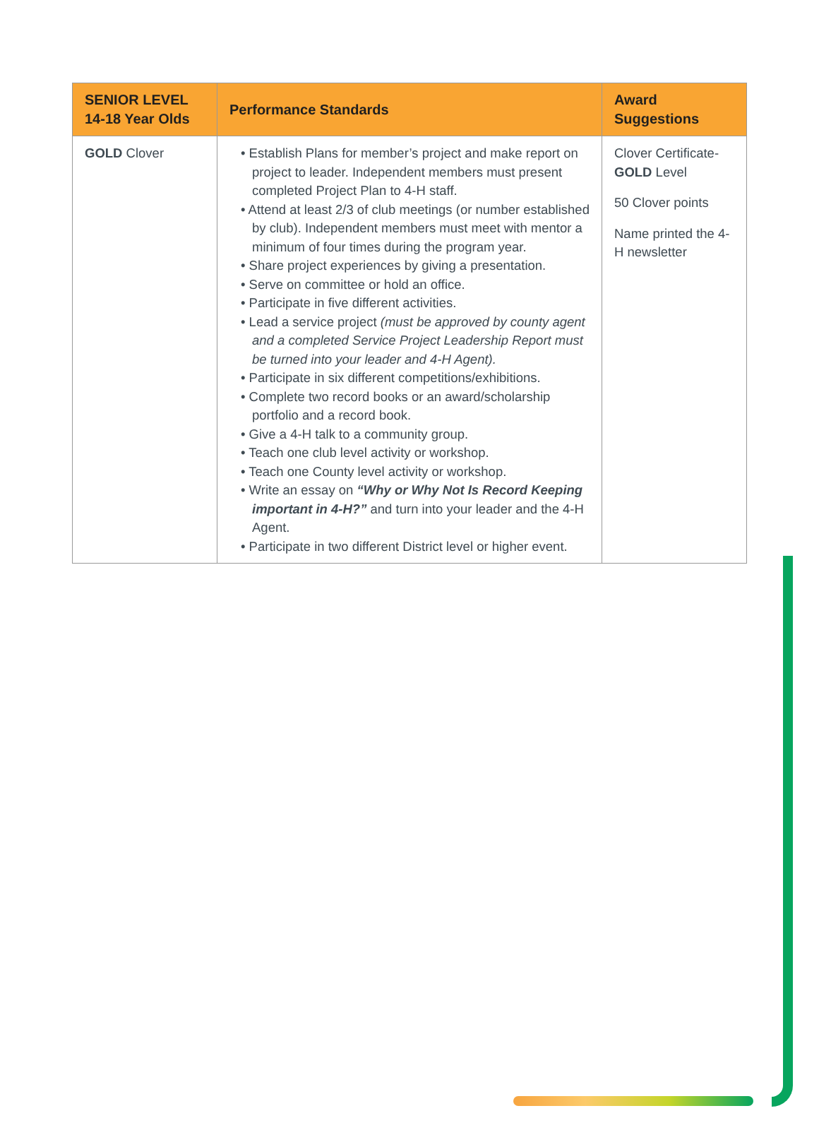| SENIOR LEVEL 14-18 Year Olds | Performance Standards | Award Suggestions |
| --- | --- | --- |
| GOLD Clover | • Establish Plans for member’s project and make report on project to leader. Independent members must present completed Project Plan to 4-H staff. • Attend at least 2/3 of club meetings (or number established by club). Independent members must meet with mentor a minimum of four times during the program year. • Share project experiences by giving a presentation. • Serve on committee or hold an office. • Participate in five different activities. • Lead a service project (must be approved by county agent and a completed Service Project Leadership Report must be turned into your leader and 4-H Agent). • Participate in six different competitions/exhibitions. • Complete two record books or an award/scholarship portfolio and a record book. • Give a 4-H talk to a community group. • Teach one club level activity or workshop. • Teach one County level activity or workshop. • Write an essay on “Why or Why Not Is Record Keeping important in 4-H?” and turn into your leader and the 4-H Agent. • Participate in two different District level or higher event. | Clover Certificate- GOLD Level 50 Clover points Name printed the 4-H newsletter |